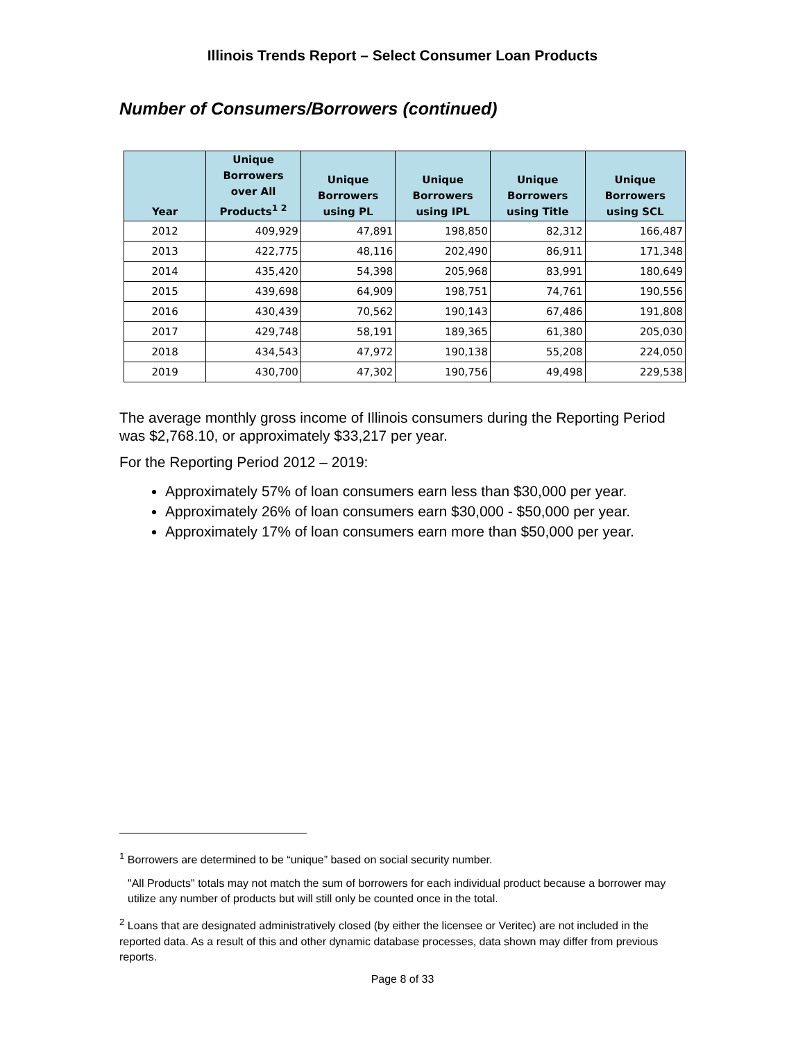Illinois Trends Report – Select Consumer Loan Products
Number of Consumers/Borrowers (continued)
| Year | Unique Borrowers over All Products<sup>1 2</sup> | Unique Borrowers using PL | Unique Borrowers using IPL | Unique Borrowers using Title | Unique Borrowers using SCL |
| --- | --- | --- | --- | --- | --- |
| 2012 | 409,929 | 47,891 | 198,850 | 82,312 | 166,487 |
| 2013 | 422,775 | 48,116 | 202,490 | 86,911 | 171,348 |
| 2014 | 435,420 | 54,398 | 205,968 | 83,991 | 180,649 |
| 2015 | 439,698 | 64,909 | 198,751 | 74,761 | 190,556 |
| 2016 | 430,439 | 70,562 | 190,143 | 67,486 | 191,808 |
| 2017 | 429,748 | 58,191 | 189,365 | 61,380 | 205,030 |
| 2018 | 434,543 | 47,972 | 190,138 | 55,208 | 224,050 |
| 2019 | 430,700 | 47,302 | 190,756 | 49,498 | 229,538 |
The average monthly gross income of Illinois consumers during the Reporting Period was $2,768.10, or approximately $33,217 per year.
For the Reporting Period 2012 – 2019:
Approximately 57% of loan consumers earn less than $30,000 per year.
Approximately 26% of loan consumers earn $30,000 - $50,000 per year.
Approximately 17% of loan consumers earn more than $50,000 per year.
<sup>1</sup> Borrowers are determined to be “unique” based on social security number.
"All Products" totals may not match the sum of borrowers for each individual product because a borrower may utilize any number of products but will still only be counted once in the total.
<sup>2</sup> Loans that are designated administratively closed (by either the licensee or Veritec) are not included in the reported data. As a result of this and other dynamic database processes, data shown may differ from previous reports.
Page 8 of 33